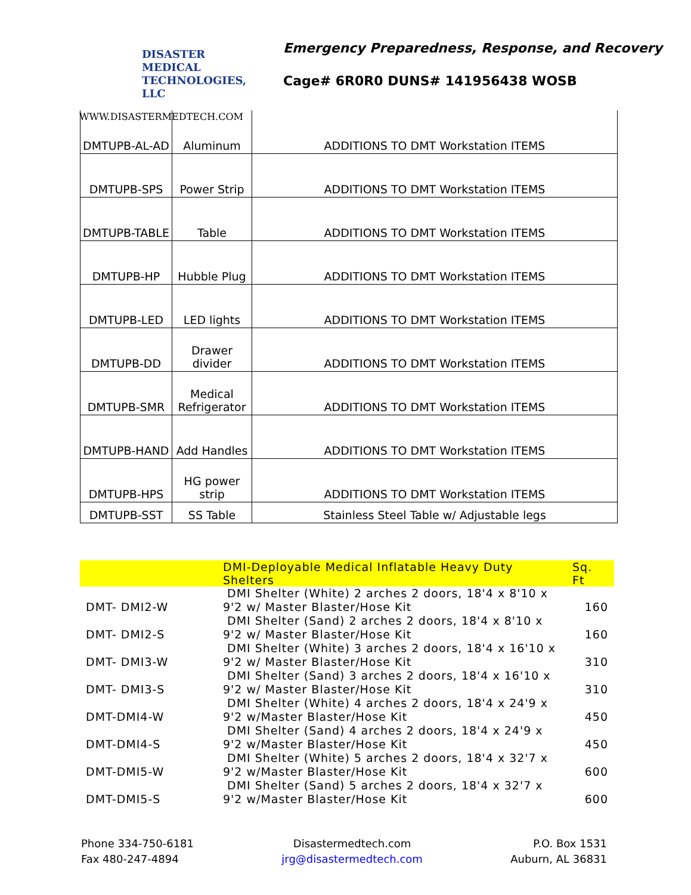DISASTER MEDICAL
TECHNOLOGIES, LLC
WWW.DISASTERMEDTECH.COM
Emergency Preparedness, Response, and Recovery
Cage# 6R0R0 DUNS# 141956438 WOSB
| DMTUPB-AL-AD | Aluminum | ADDITIONS TO DMT Workstation ITEMS |
| DMTUPB-SPS | Power Strip | ADDITIONS TO DMT Workstation ITEMS |
| DMTUPB-TABLE | Table | ADDITIONS TO DMT Workstation ITEMS |
| DMTUPB-HP | Hubble Plug | ADDITIONS TO DMT Workstation ITEMS |
| DMTUPB-LED | LED lights | ADDITIONS TO DMT Workstation ITEMS |
| DMTUPB-DD | Drawer divider | ADDITIONS TO DMT Workstation ITEMS |
| DMTUPB-SMR | Medical Refrigerator | ADDITIONS TO DMT Workstation ITEMS |
| DMTUPB-HAND | Add Handles | ADDITIONS TO DMT Workstation ITEMS |
| DMTUPB-HPS | HG power strip | ADDITIONS TO DMT Workstation ITEMS |
| DMTUPB-SST | SS Table | Stainless Steel Table w/ Adjustable legs |
| | DMI-Deployable Medical Inflatable Heavy Duty Shelters | Sq. Ft |
| --- | --- | --- |
| DMT- DMI2-W | DMI Shelter (White) 2 arches 2 doors, 18'4 x 8'10 x 9'2 w/ Master Blaster/Hose Kit | 160 |
| DMT- DMI2-S | DMI Shelter (Sand) 2 arches 2 doors, 18'4 x 8'10 x 9'2 w/ Master Blaster/Hose Kit | 160 |
| DMT- DMI3-W | DMI Shelter (White) 3 arches 2 doors, 18'4 x 16'10 x 9'2 w/ Master Blaster/Hose Kit | 310 |
| DMT- DMI3-S | DMI Shelter (Sand) 3 arches 2 doors, 18'4 x 16'10 x 9'2 w/ Master Blaster/Hose Kit | 310 |
| DMT-DMI4-W | DMI Shelter (White) 4 arches 2 doors, 18'4 x 24'9 x 9'2 w/Master Blaster/Hose Kit | 450 |
| DMT-DMI4-S | DMI Shelter (Sand) 4 arches 2 doors, 18'4 x 24'9 x 9'2 w/Master Blaster/Hose Kit | 450 |
| DMT-DMI5-W | DMI Shelter (White) 5 arches 2 doors, 18'4 x 32'7 x 9'2 w/Master Blaster/Hose Kit | 600 |
| DMT-DMI5-S | DMI Shelter (Sand) 5 arches 2 doors, 18'4 x 32'7 x 9'2 w/Master Blaster/Hose Kit | 600 |
Phone 334-750-6181
Fax 480-247-4894
Disastermedtech.com
jrg@disastermedtech.com
P.O. Box 1531
Auburn, AL 36831